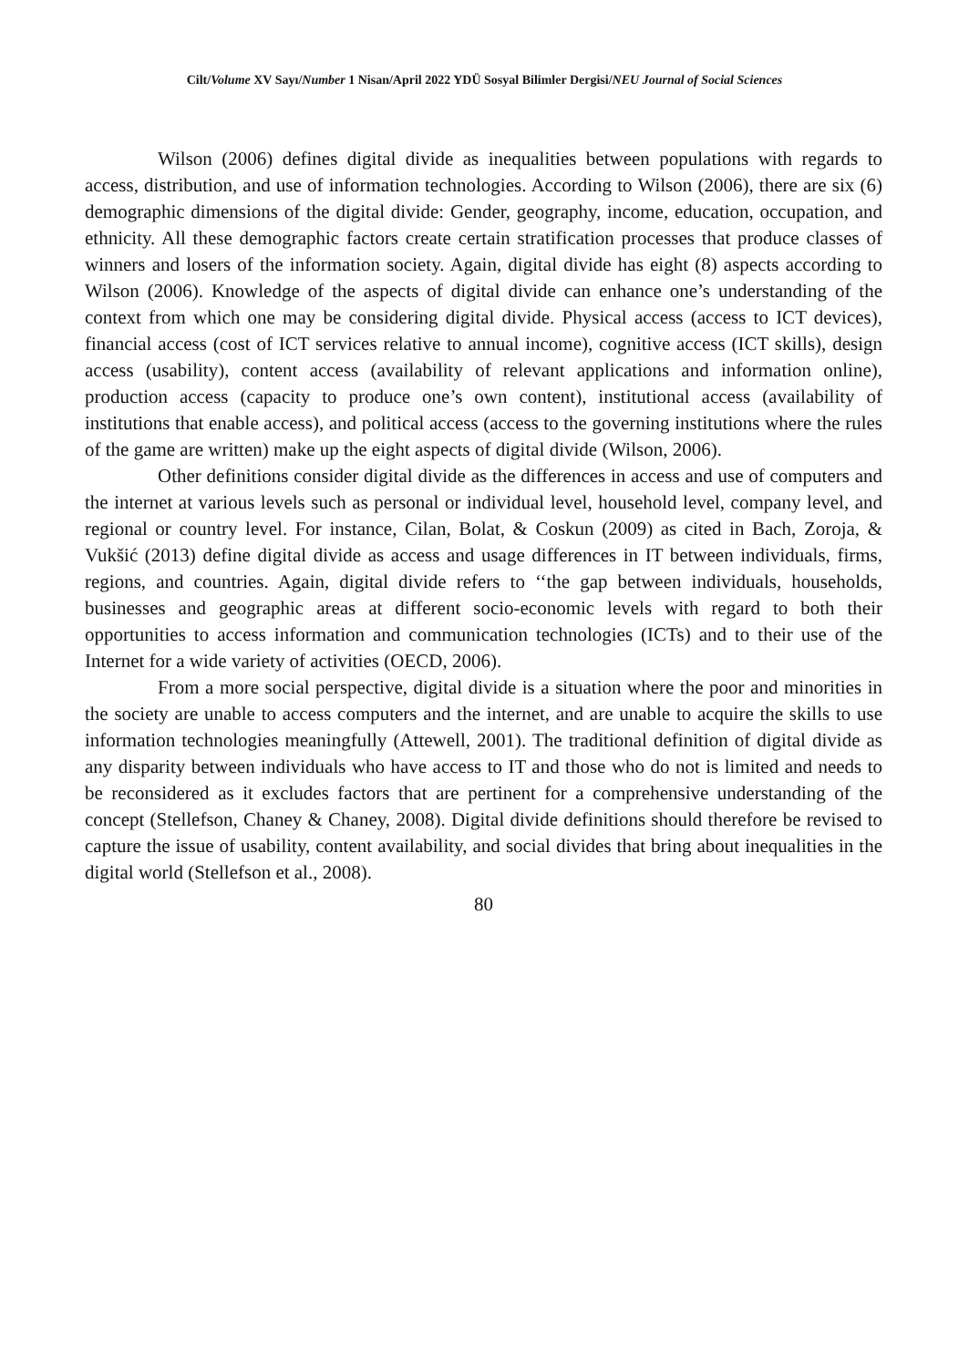Cilt/Volume XV Sayı/Number 1 Nisan/April 2022 YDÜ Sosyal Bilimler Dergisi/NEU Journal of Social Sciences
Wilson (2006) defines digital divide as inequalities between populations with regards to access, distribution, and use of information technologies. According to Wilson (2006), there are six (6) demographic dimensions of the digital divide: Gender, geography, income, education, occupation, and ethnicity. All these demographic factors create certain stratification processes that produce classes of winners and losers of the information society. Again, digital divide has eight (8) aspects according to Wilson (2006). Knowledge of the aspects of digital divide can enhance one’s understanding of the context from which one may be considering digital divide. Physical access (access to ICT devices), financial access (cost of ICT services relative to annual income), cognitive access (ICT skills), design access (usability), content access (availability of relevant applications and information online), production access (capacity to produce one’s own content), institutional access (availability of institutions that enable access), and political access (access to the governing institutions where the rules of the game are written) make up the eight aspects of digital divide (Wilson, 2006).
Other definitions consider digital divide as the differences in access and use of computers and the internet at various levels such as personal or individual level, household level, company level, and regional or country level. For instance, Cilan, Bolat, & Coskun (2009) as cited in Bach, Zoroja, & Vukšić (2013) define digital divide as access and usage differences in IT between individuals, firms, regions, and countries. Again, digital divide refers to ‘‘the gap between individuals, households, businesses and geographic areas at different socio-economic levels with regard to both their opportunities to access information and communication technologies (ICTs) and to their use of the Internet for a wide variety of activities (OECD, 2006).
From a more social perspective, digital divide is a situation where the poor and minorities in the society are unable to access computers and the internet, and are unable to acquire the skills to use information technologies meaningfully (Attewell, 2001). The traditional definition of digital divide as any disparity between individuals who have access to IT and those who do not is limited and needs to be reconsidered as it excludes factors that are pertinent for a comprehensive understanding of the concept (Stellefson, Chaney & Chaney, 2008). Digital divide definitions should therefore be revised to capture the issue of usability, content availability, and social divides that bring about inequalities in the digital world (Stellefson et al., 2008).
80